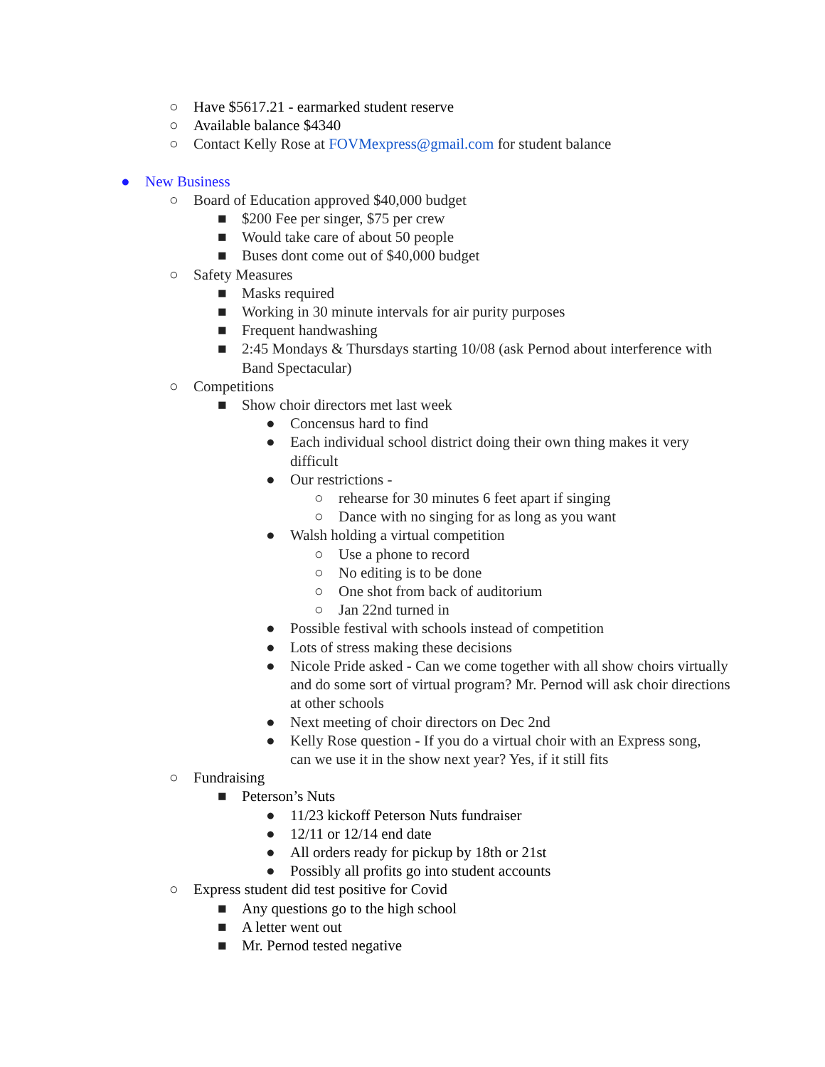○ Have $5617.21 - earmarked student reserve
○ Available balance $4340
○ Contact Kelly Rose at FOVMexpress@gmail.com for student balance
● New Business
○ Board of Education approved $40,000 budget
■ $200 Fee per singer, $75 per crew
■ Would take care of about 50 people
■ Buses dont come out of $40,000 budget
○ Safety Measures
■ Masks required
■ Working in 30 minute intervals for air purity purposes
■ Frequent handwashing
■ 2:45 Mondays & Thursdays starting 10/08 (ask Pernod about interference with Band Spectacular)
○ Competitions
■ Show choir directors met last week
● Concensus hard to find
● Each individual school district doing their own thing makes it very difficult
● Our restrictions -
○ rehearse for 30 minutes 6 feet apart if singing
○ Dance with no singing for as long as you want
● Walsh holding a virtual competition
○ Use a phone to record
○ No editing is to be done
○ One shot from back of auditorium
○ Jan 22nd turned in
● Possible festival with schools instead of competition
● Lots of stress making these decisions
● Nicole Pride asked - Can we come together with all show choirs virtually and do some sort of virtual program? Mr. Pernod will ask choir directions at other schools
● Next meeting of choir directors on Dec 2nd
● Kelly Rose question - If you do a virtual choir with an Express song, can we use it in the show next year? Yes, if it still fits
○ Fundraising
■ Peterson’s Nuts
● 11/23 kickoff Peterson Nuts fundraiser
● 12/11 or 12/14 end date
● All orders ready for pickup by 18th or 21st
● Possibly all profits go into student accounts
○ Express student did test positive for Covid
■ Any questions go to the high school
■ A letter went out
■ Mr. Pernod tested negative